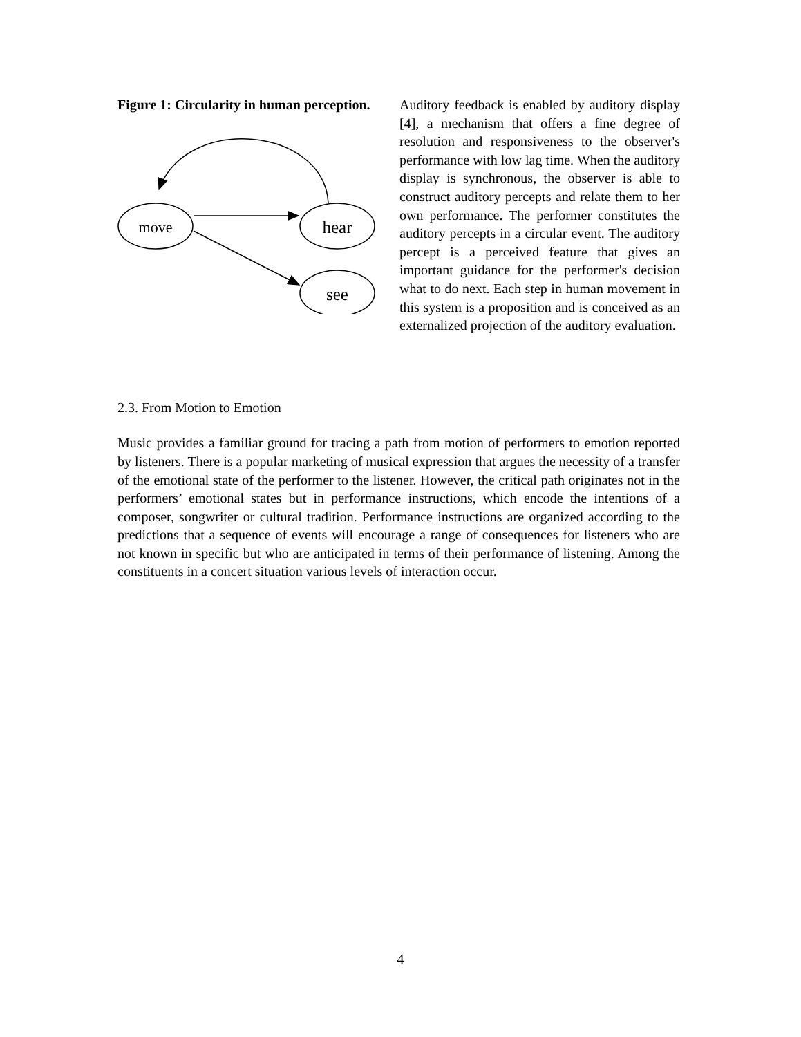Figure 1: Circularity in human perception.
move
hear
see
Auditory feedback is enabled by auditory display [4], a mechanism that offers a fine degree of resolution and responsiveness to the observer's performance with low lag time. When the auditory display is synchronous, the observer is able to construct auditory percepts and relate them to her own performance. The performer constitutes the auditory percepts in a circular event. The auditory percept is a perceived feature that gives an important guidance for the performer's decision what to do next. Each step in human movement in this system is a proposition and is conceived as an externalized projection of the auditory evaluation.
2.3. From Motion to Emotion
Music provides a familiar ground for tracing a path from motion of performers to emotion reported by listeners. There is a popular marketing of musical expression that argues the necessity of a transfer of the emotional state of the performer to the listener. However, the critical path originates not in the performers’ emotional states but in performance instructions, which encode the intentions of a composer, songwriter or cultural tradition. Performance instructions are organized according to the predictions that a sequence of events will encourage a range of consequences for listeners who are not known in specific but who are anticipated in terms of their performance of listening. Among the constituents in a concert situation various levels of interaction occur.
4